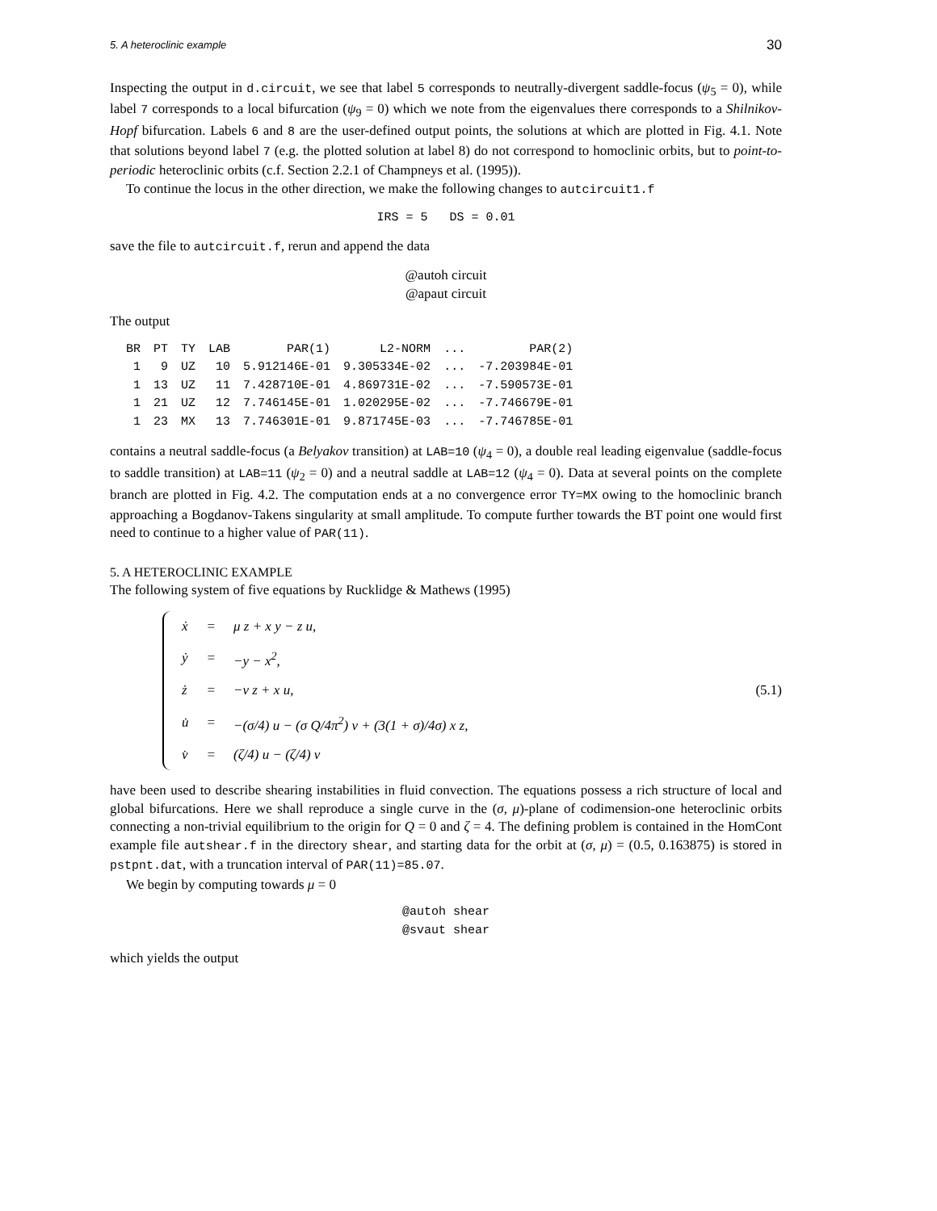5. A heteroclinic example 30
Inspecting the output in d.circuit, we see that label 5 corresponds to neutrally-divergent saddle-focus (ψ<sub>5</sub> = 0), while label 7 corresponds to a local bifurcation (ψ<sub>9</sub> = 0) which we note from the eigenvalues there corresponds to a Shilnikov-Hopf bifurcation. Labels 6 and 8 are the user-defined output points, the solutions at which are plotted in Fig. 4.1. Note that solutions beyond label 7 (e.g. the plotted solution at label 8) do not correspond to homoclinic orbits, but to point-to-periodic heteroclinic orbits (c.f. Section 2.2.1 of Champneys et al. (1995)).
To continue the locus in the other direction, we make the following changes to autcircuit1.f
IRS = 5 DS = 0.01
save the file to autcircuit.f, rerun and append the data
@autoh circuit
@apaut circuit
The output
| BR | PT | TY | LAB | PAR(1) | L2-NORM | ... | PAR(2) |
| --- | --- | --- | --- | --- | --- | --- | --- |
| 1 | 9 | UZ | 10 | 5.912146E-01 | 9.305334E-02 | ... | -7.203984E-01 |
| 1 | 13 | UZ | 11 | 7.428710E-01 | 4.869731E-02 | ... | -7.590573E-01 |
| 1 | 21 | UZ | 12 | 7.746145E-01 | 1.020295E-02 | ... | -7.746679E-01 |
| 1 | 23 | MX | 13 | 7.746301E-01 | 9.871745E-03 | ... | -7.746785E-01 |
contains a neutral saddle-focus (a Belyakov transition) at LAB=10 (ψ<sub>4</sub> = 0), a double real leading eigenvalue (saddle-focus to saddle transition) at LAB=11 (ψ<sub>2</sub> = 0) and a neutral saddle at LAB=12 (ψ<sub>4</sub> = 0). Data at several points on the complete branch are plotted in Fig. 4.2. The computation ends at a no convergence error TY=MX owing to the homoclinic branch approaching a Bogdanov-Takens singularity at small amplitude. To compute further towards the BT point one would first need to continue to a higher value of PAR(11).
5. A HETEROCLINIC EXAMPLE
The following system of five equations by Rucklidge & Mathews (1995)
| ẋ | = | μ z + x y − z u, |
| ẏ | = | −y − x<sup>2</sup>, |
| ż | = | −ν z + x u, |
| u̇ | = | −(σ/4) u − (σ Q/4π<sup>2</sup>) v + (3(1 + σ)/4σ) x z, |
| v̇ | = | (ζ/4) u − (ζ/4) v |
(5.1)
have been used to describe shearing instabilities in fluid convection. The equations possess a rich structure of local and global bifurcations. Here we shall reproduce a single curve in the (σ, μ)-plane of codimension-one heteroclinic orbits connecting a non-trivial equilibrium to the origin for Q = 0 and ζ = 4. The defining problem is contained in the HomCont example file autshear.f in the directory shear, and starting data for the orbit at (σ, μ) = (0.5, 0.163875) is stored in pstpnt.dat, with a truncation interval of PAR(11)=85.07.
We begin by computing towards μ = 0
@autoh shear
@svaut shear
which yields the output